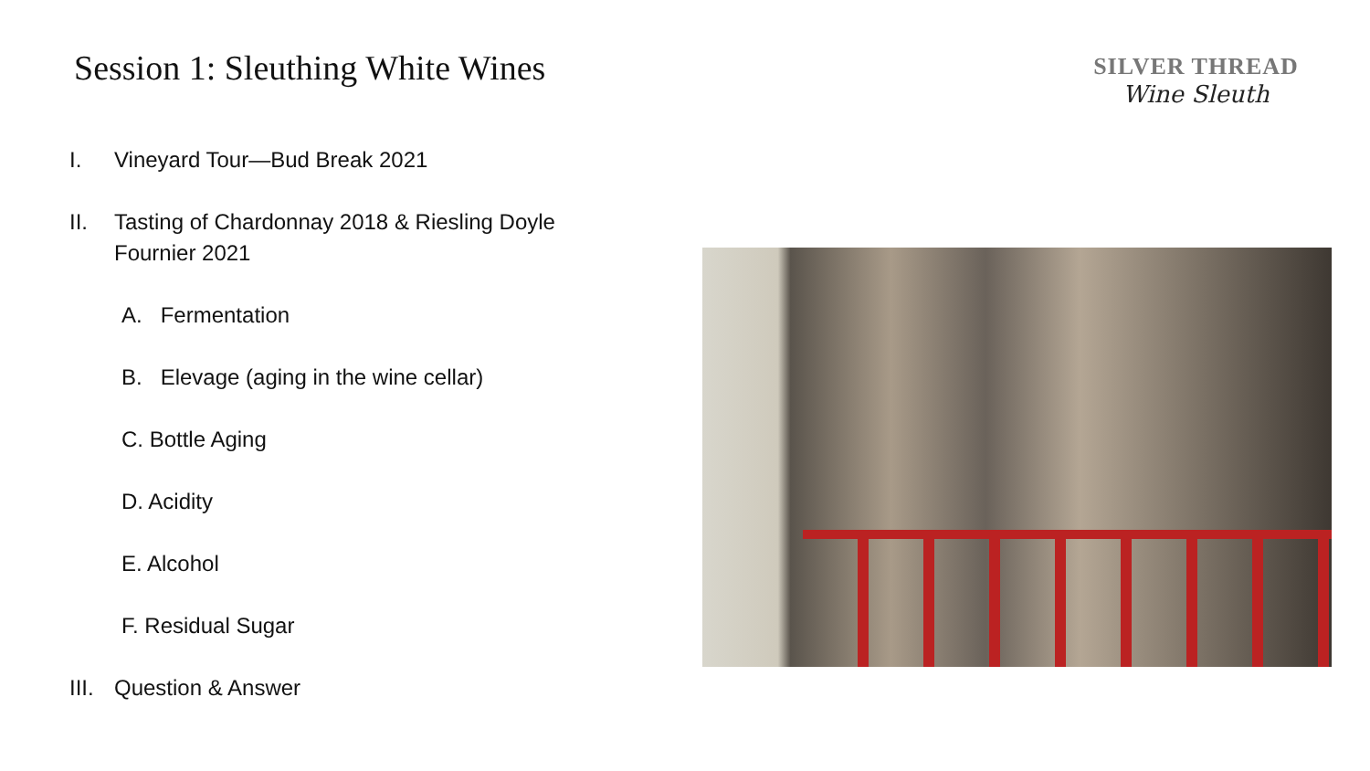Session 1: Sleuthing White Wines
SILVER THREAD
Wine Sleuth
I. Vineyard Tour—Bud Break 2021
II. Tasting of Chardonnay 2018 & Riesling Doyle Fournier 2021
A. Fermentation
B. Elevage (aging in the wine cellar)
C. Bottle Aging
D. Acidity
E. Alcohol
F. Residual Sugar
III. Question & Answer